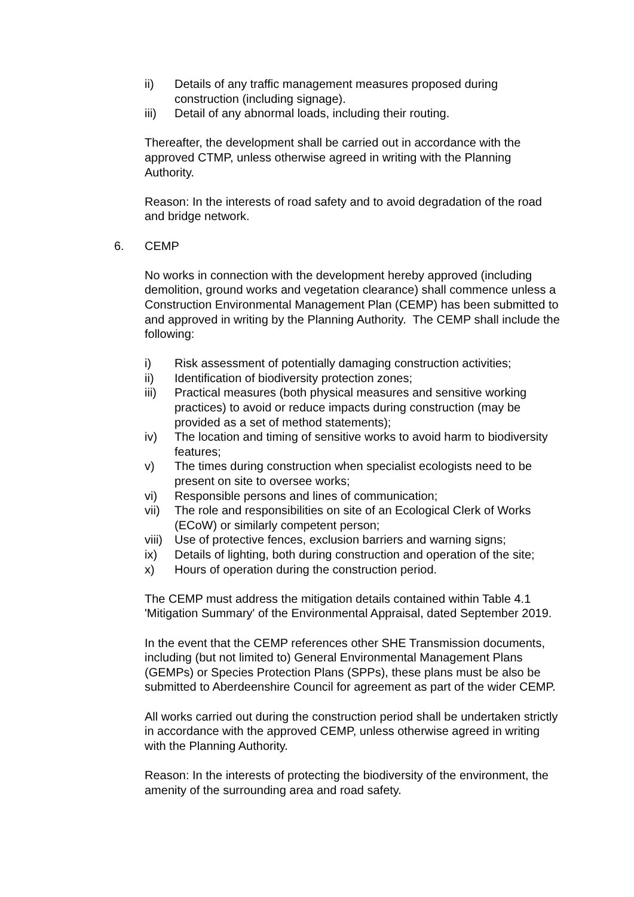ii) Details of any traffic management measures proposed during construction (including signage).
iii) Detail of any abnormal loads, including their routing.
Thereafter, the development shall be carried out in accordance with the approved CTMP, unless otherwise agreed in writing with the Planning Authority.
Reason: In the interests of road safety and to avoid degradation of the road and bridge network.
6. CEMP
No works in connection with the development hereby approved (including demolition, ground works and vegetation clearance) shall commence unless a Construction Environmental Management Plan (CEMP) has been submitted to and approved in writing by the Planning Authority. The CEMP shall include the following:
i) Risk assessment of potentially damaging construction activities;
ii) Identification of biodiversity protection zones;
iii) Practical measures (both physical measures and sensitive working practices) to avoid or reduce impacts during construction (may be provided as a set of method statements);
iv) The location and timing of sensitive works to avoid harm to biodiversity features;
v) The times during construction when specialist ecologists need to be present on site to oversee works;
vi) Responsible persons and lines of communication;
vii) The role and responsibilities on site of an Ecological Clerk of Works (ECoW) or similarly competent person;
viii) Use of protective fences, exclusion barriers and warning signs;
ix) Details of lighting, both during construction and operation of the site;
x) Hours of operation during the construction period.
The CEMP must address the mitigation details contained within Table 4.1 'Mitigation Summary' of the Environmental Appraisal, dated September 2019.
In the event that the CEMP references other SHE Transmission documents, including (but not limited to) General Environmental Management Plans (GEMPs) or Species Protection Plans (SPPs), these plans must be also be submitted to Aberdeenshire Council for agreement as part of the wider CEMP.
All works carried out during the construction period shall be undertaken strictly in accordance with the approved CEMP, unless otherwise agreed in writing with the Planning Authority.
Reason: In the interests of protecting the biodiversity of the environment, the amenity of the surrounding area and road safety.